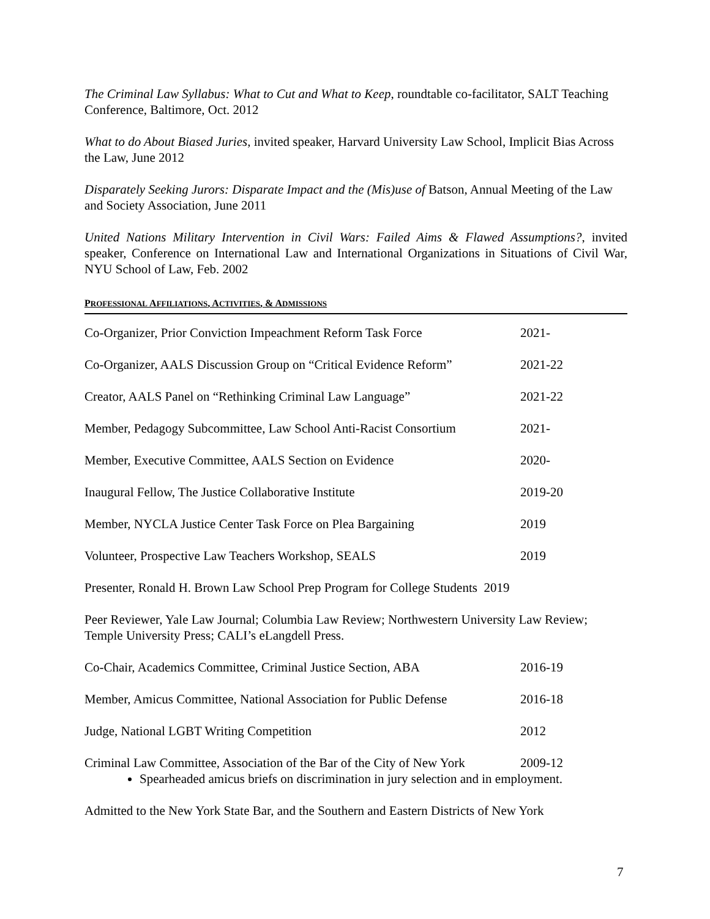The Criminal Law Syllabus: What to Cut and What to Keep, roundtable co-facilitator, SALT Teaching Conference, Baltimore, Oct. 2012
What to do About Biased Juries, invited speaker, Harvard University Law School, Implicit Bias Across the Law, June 2012
Disparately Seeking Jurors: Disparate Impact and the (Mis)use of Batson, Annual Meeting of the Law and Society Association, June 2011
United Nations Military Intervention in Civil Wars: Failed Aims & Flawed Assumptions?, invited speaker, Conference on International Law and International Organizations in Situations of Civil War, NYU School of Law, Feb. 2002
PROFESSIONAL AFFILIATIONS, ACTIVITIES, & ADMISSIONS
Co-Organizer, Prior Conviction Impeachment Reform Task Force
2021-
Co-Organizer, AALS Discussion Group on “Critical Evidence Reform”
2021-22
Creator, AALS Panel on “Rethinking Criminal Law Language”
2021-22
Member, Pedagogy Subcommittee, Law School Anti-Racist Consortium
2021-
Member, Executive Committee, AALS Section on Evidence 2020-
Inaugural Fellow, The Justice Collaborative Institute 2019-20
Member, NYCLA Justice Center Task Force on Plea Bargaining
2019
Volunteer, Prospective Law Teachers Workshop, SEALS 2019
Presenter, Ronald H. Brown Law School Prep Program for College Students 2019
Peer Reviewer, Yale Law Journal; Columbia Law Review; Northwestern University Law Review; Temple University Press; CALI’s eLangdell Press.
Co-Chair, Academics Committee, Criminal Justice Section, ABA
2016-19
Member, Amicus Committee, National Association for Public Defense
2016-18
Judge, National LGBT Writing Competition 2012
Criminal Law Committee, Association of the Bar of the City of New York
2009-12
Spearheaded amicus briefs on discrimination in jury selection and in employment.
Admitted to the New York State Bar, and the Southern and Eastern Districts of New York
7